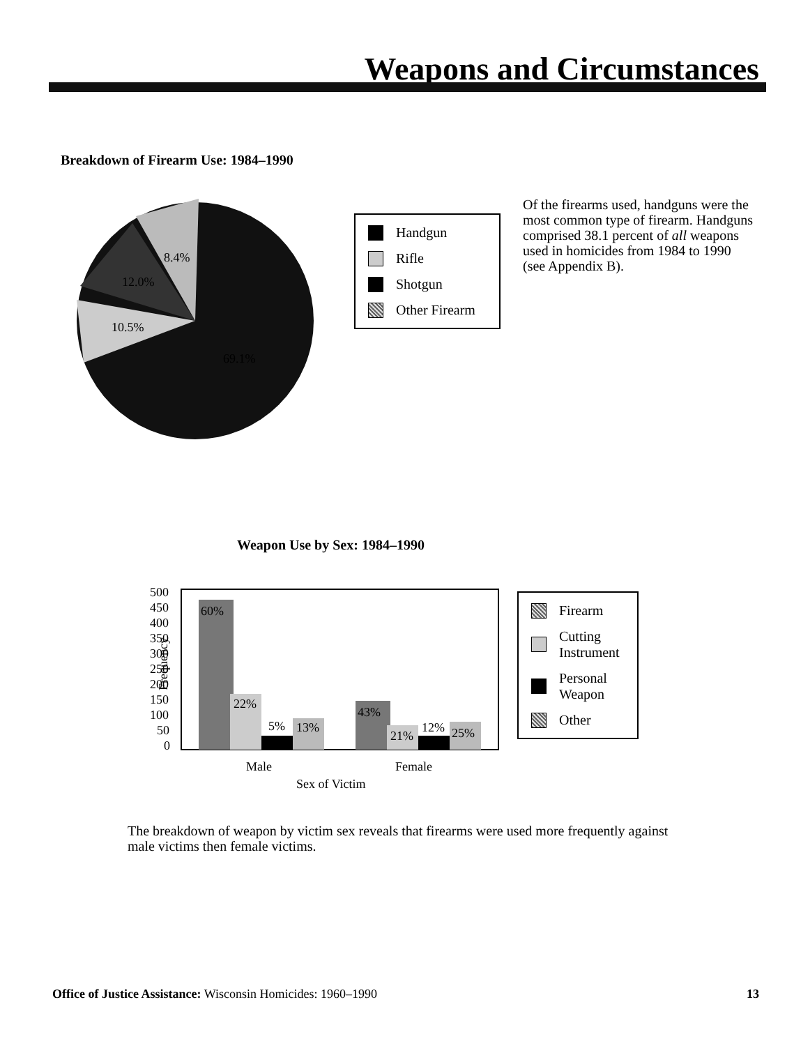Weapons and Circumstances
Breakdown of Firearm Use: 1984–1990
69.1%
10.5%
12.0%
8.4%
Handgun
Rifle
Shotgun
Other Firearm
Of the firearms used, handguns were the most common type of firearm. Handguns comprised 38.1 percent of all weapons used in homicides from 1984 to 1990 (see Appendix B).
Weapon Use by Sex: 1984–1990
Frequency
500
450
400
350
300
250
200
150
100
50
0
60%
22%
5%
13%
43%
21%
12%
25%
Male
Female
Sex of Victim
Firearm
Cutting Instrument
Personal Weapon
Other
The breakdown of weapon by victim sex reveals that firearms were used more frequently against male victims then female victims.
Office of Justice Assistance: Wisconsin Homicides: 1960–1990 13